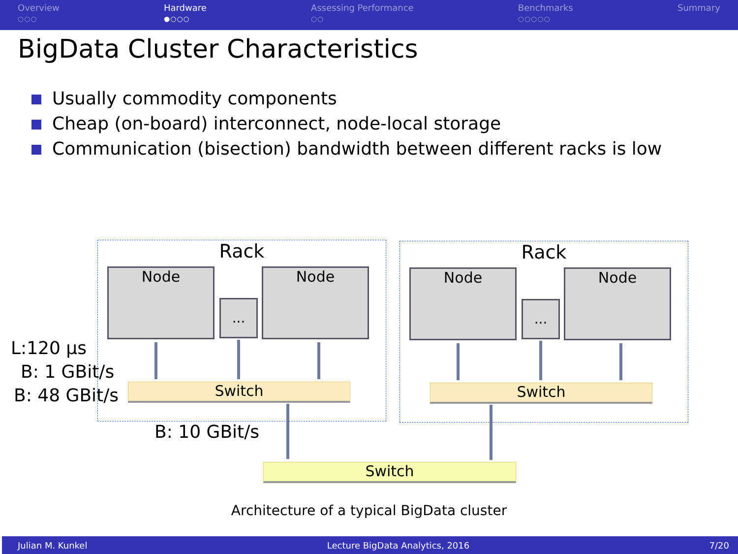Overview
○○○
Hardware
●○○○
Assessing Performance
○○
Benchmarks
○○○○○
Summary
BigData Cluster Characteristics
Usually commodity components
Cheap (on-board) interconnect, node-local storage
Communication (bisection) bandwidth between different racks is low
Rack Rack
Node
...
Node Node
...
Node
Switch Switch
Switch
L:120 µs
B: 1 GBit/s
B: 48 GBit/s
B: 10 GBit/s
Architecture of a typical BigData cluster
Julian M. Kunkel Lecture BigData Analytics, 2016 7/20